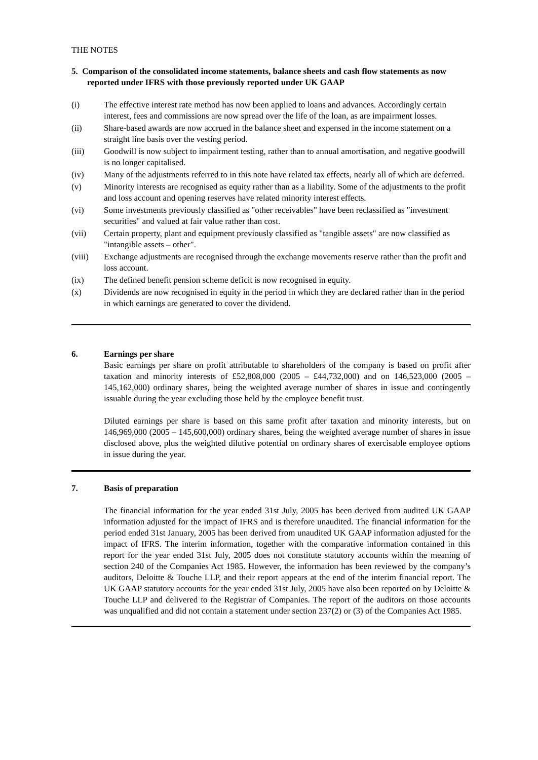THE NOTES
5. Comparison of the consolidated income statements, balance sheets and cash flow statements as now reported under IFRS with those previously reported under UK GAAP
(i) The effective interest rate method has now been applied to loans and advances. Accordingly certain interest, fees and commissions are now spread over the life of the loan, as are impairment losses.
(ii) Share-based awards are now accrued in the balance sheet and expensed in the income statement on a straight line basis over the vesting period.
(iii) Goodwill is now subject to impairment testing, rather than to annual amortisation, and negative goodwill is no longer capitalised.
(iv) Many of the adjustments referred to in this note have related tax effects, nearly all of which are deferred.
(v) Minority interests are recognised as equity rather than as a liability. Some of the adjustments to the profit and loss account and opening reserves have related minority interest effects.
(vi) Some investments previously classified as "other receivables" have been reclassified as "investment securities" and valued at fair value rather than cost.
(vii) Certain property, plant and equipment previously classified as "tangible assets" are now classified as "intangible assets – other".
(viii) Exchange adjustments are recognised through the exchange movements reserve rather than the profit and loss account.
(ix) The defined benefit pension scheme deficit is now recognised in equity.
(x) Dividends are now recognised in equity in the period in which they are declared rather than in the period in which earnings are generated to cover the dividend.
6. Earnings per share
Basic earnings per share on profit attributable to shareholders of the company is based on profit after taxation and minority interests of £52,808,000 (2005 – £44,732,000) and on 146,523,000 (2005 – 145,162,000) ordinary shares, being the weighted average number of shares in issue and contingently issuable during the year excluding those held by the employee benefit trust.
Diluted earnings per share is based on this same profit after taxation and minority interests, but on 146,969,000 (2005 – 145,600,000) ordinary shares, being the weighted average number of shares in issue disclosed above, plus the weighted dilutive potential on ordinary shares of exercisable employee options in issue during the year.
7. Basis of preparation
The financial information for the year ended 31st July, 2005 has been derived from audited UK GAAP information adjusted for the impact of IFRS and is therefore unaudited. The financial information for the period ended 31st January, 2005 has been derived from unaudited UK GAAP information adjusted for the impact of IFRS. The interim information, together with the comparative information contained in this report for the year ended 31st July, 2005 does not constitute statutory accounts within the meaning of section 240 of the Companies Act 1985. However, the information has been reviewed by the company’s auditors, Deloitte & Touche LLP, and their report appears at the end of the interim financial report. The UK GAAP statutory accounts for the year ended 31st July, 2005 have also been reported on by Deloitte & Touche LLP and delivered to the Registrar of Companies. The report of the auditors on those accounts was unqualified and did not contain a statement under section 237(2) or (3) of the Companies Act 1985.